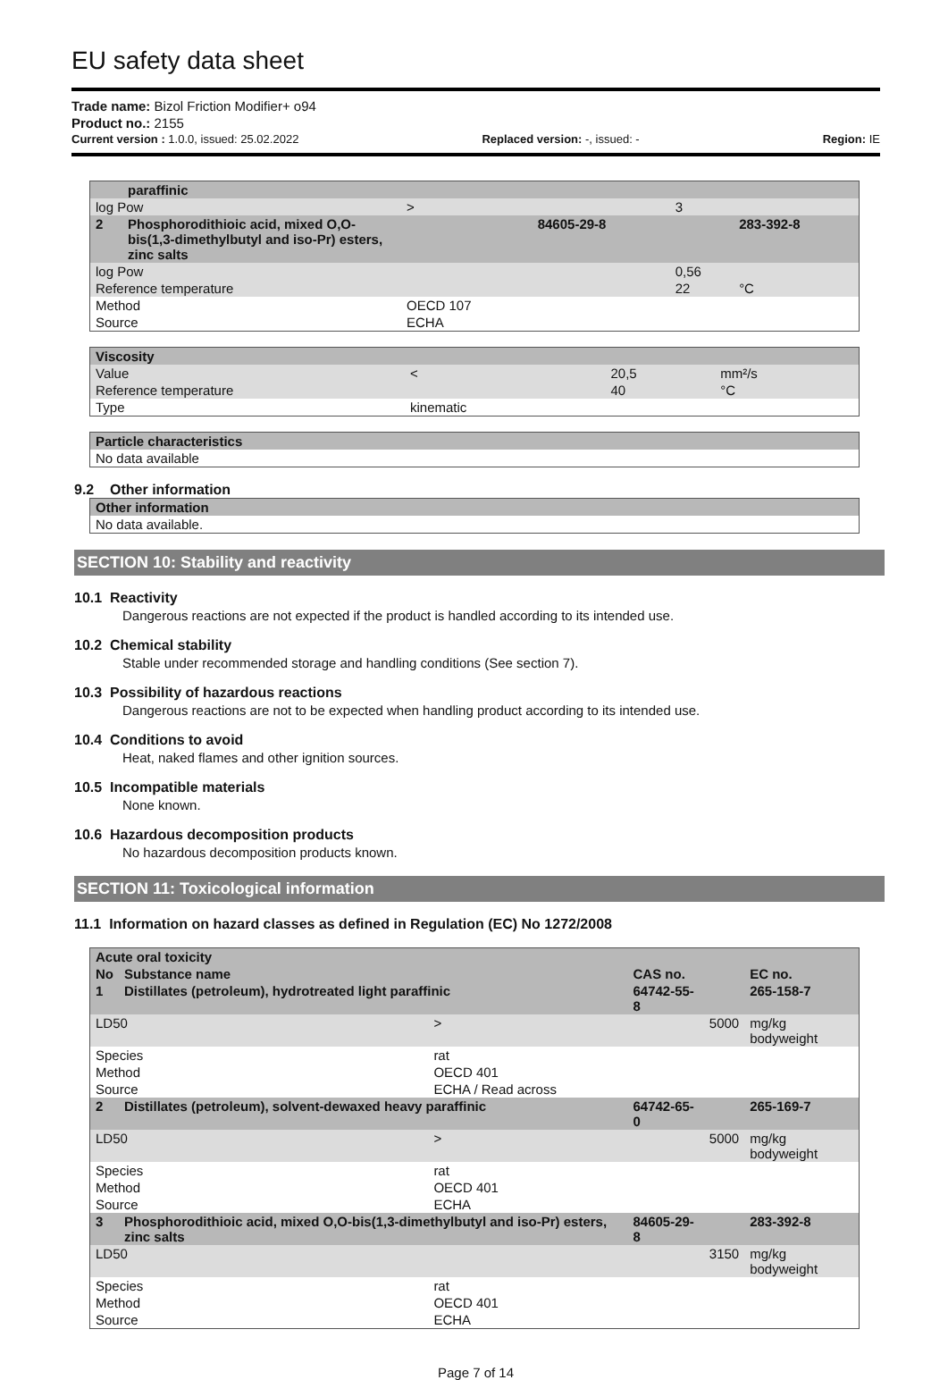EU safety data sheet
Trade name: Bizol Friction Modifier+ o94
Product no.: 2155
Current version : 1.0.0, issued: 25.02.2022 Replaced version: -, issued: - Region: IE
| | paraffinic | | | | |
| log Pow | | > | | 3 | |
| 2 | Phosphorodithioic acid, mixed O,O-bis(1,3-dimethylbutyl and iso-Pr) esters, zinc salts | | 84605-29-8 | | 283-392-8 |
| log Pow | | | | 0,56 | |
| Reference temperature | | | | 22 | °C |
| Method | | OECD 107 | | | |
| Source | | ECHA | | | |
| Viscosity | | | |
| Value | < | 20,5 | mm²/s |
| Reference temperature | | 40 | °C |
| Type | kinematic | | |
| Particle characteristics |
| No data available |
9.2 Other information
| Other information |
| No data available. |
SECTION 10: Stability and reactivity
10.1 Reactivity
Dangerous reactions are not expected if the product is handled according to its intended use.
10.2 Chemical stability
Stable under recommended storage and handling conditions (See section 7).
10.3 Possibility of hazardous reactions
Dangerous reactions are not to be expected when handling product according to its intended use.
10.4 Conditions to avoid
Heat, naked flames and other ignition sources.
10.5 Incompatible materials
None known.
10.6 Hazardous decomposition products
No hazardous decomposition products known.
SECTION 11: Toxicological information
11.1 Information on hazard classes as defined in Regulation (EC) No 1272/2008
| Acute oral toxicity | | | | | |
| No | Substance name | | CAS no. | | EC no. |
| 1 | Distillates (petroleum), hydrotreated light paraffinic | | 64742-55-8 | | 265-158-7 |
| LD50 | | > | | 5000 | mg/kg bodyweight |
| Species | | rat | | | |
| Method | | OECD 401 | | | |
| Source | | ECHA / Read across | | | |
| 2 | Distillates (petroleum), solvent-dewaxed heavy paraffinic | | 64742-65-0 | | 265-169-7 |
| LD50 | | > | | 5000 | mg/kg bodyweight |
| Species | | rat | | | |
| Method | | OECD 401 | | | |
| Source | | ECHA | | | |
| 3 | Phosphorodithioic acid, mixed O,O-bis(1,3-dimethylbutyl and iso-Pr) esters, zinc salts | | 84605-29-8 | | 283-392-8 |
| LD50 | | | | 3150 | mg/kg bodyweight |
| Species | | rat | | | |
| Method | | OECD 401 | | | |
| Source | | ECHA | | | |
Page 7 of 14